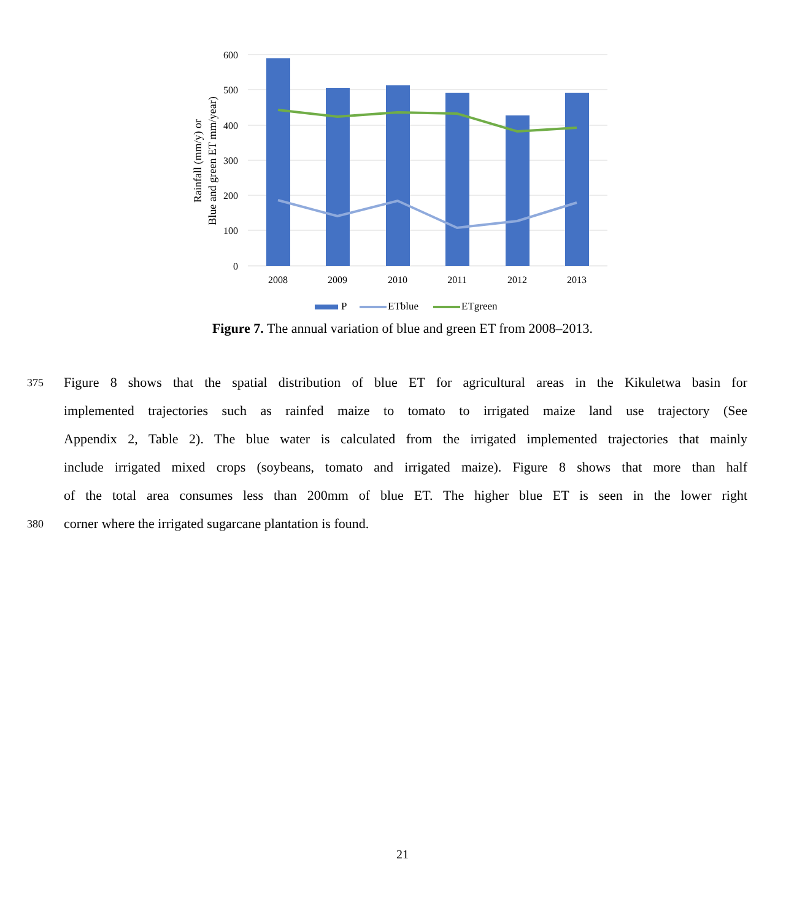600
500
400
300
200
100
0
2008
2009
2010
2011
2012
2013
Rainfall (mm/y) or
Blue and green ET mm/year)
P
ETblue
ETgreen
Figure 7. The annual variation of blue and green ET from 2008–2013.
375 Figure 8 shows that the spatial distribution of blue ET for agricultural areas in the Kikuletwa basin for
implemented trajectories such as rainfed maize to tomato to irrigated maize land use trajectory (See
Appendix 2, Table 2). The blue water is calculated from the irrigated implemented trajectories that mainly
include irrigated mixed crops (soybeans, tomato and irrigated maize). Figure 8 shows that more than half
of the total area consumes less than 200mm of blue ET. The higher blue ET is seen in the lower right
380 corner where the irrigated sugarcane plantation is found.
21